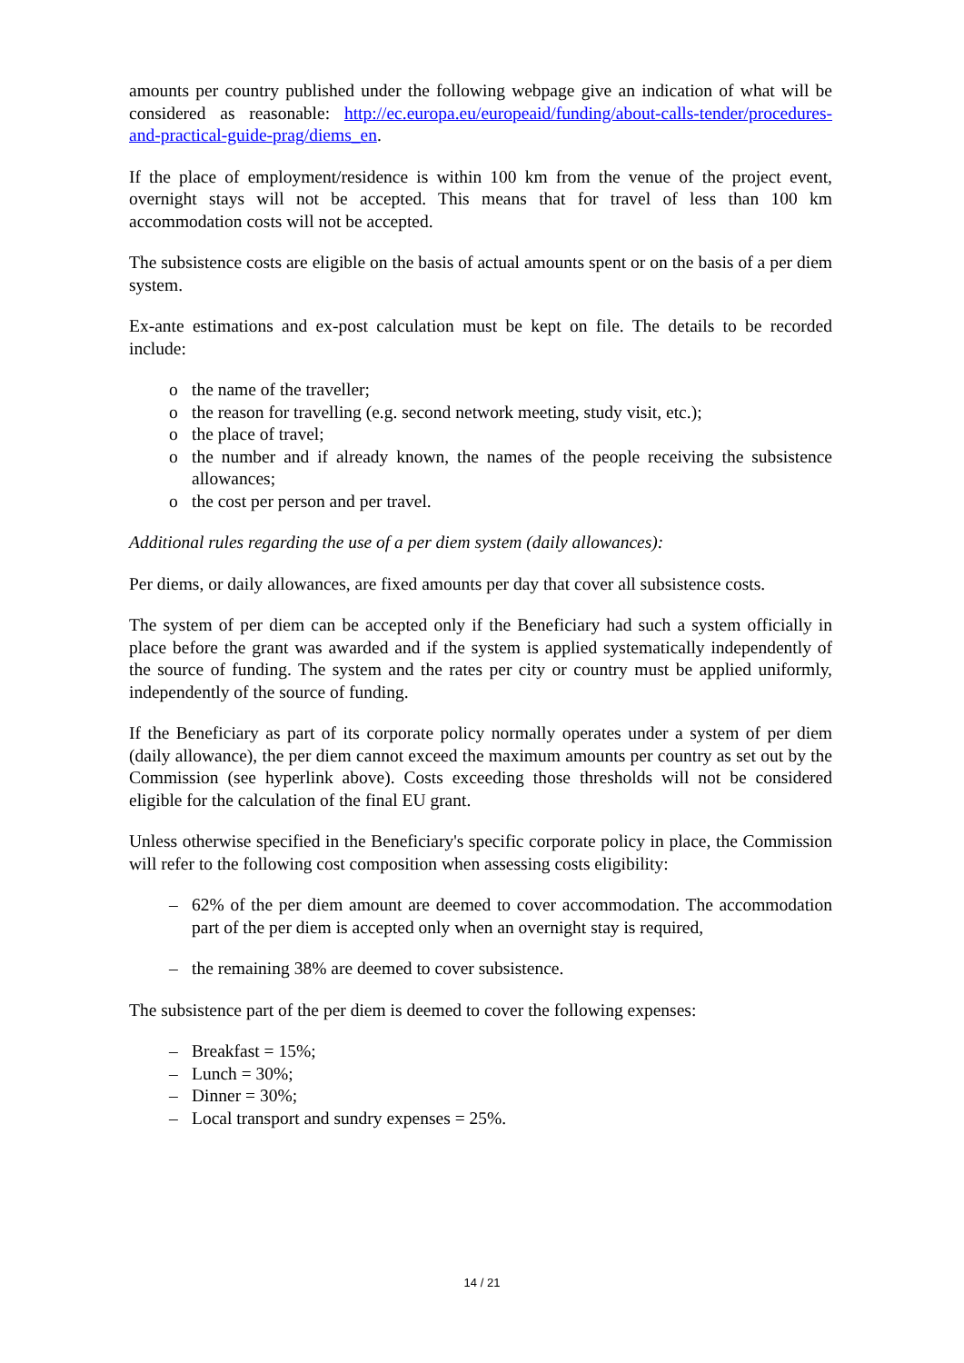amounts per country published under the following webpage give an indication of what will be considered as reasonable: http://ec.europa.eu/europeaid/funding/about-calls-tender/procedures-and-practical-guide-prag/diems_en.
If the place of employment/residence is within 100 km from the venue of the project event, overnight stays will not be accepted. This means that for travel of less than 100 km accommodation costs will not be accepted.
The subsistence costs are eligible on the basis of actual amounts spent or on the basis of a per diem system.
Ex-ante estimations and ex-post calculation must be kept on file. The details to be recorded include:
o the name of the traveller;
o the reason for travelling (e.g. second network meeting, study visit, etc.);
o the place of travel;
o the number and if already known, the names of the people receiving the subsistence allowances;
o the cost per person and per travel.
Additional rules regarding the use of a per diem system (daily allowances):
Per diems, or daily allowances, are fixed amounts per day that cover all subsistence costs.
The system of per diem can be accepted only if the Beneficiary had such a system officially in place before the grant was awarded and if the system is applied systematically independently of the source of funding. The system and the rates per city or country must be applied uniformly, independently of the source of funding.
If the Beneficiary as part of its corporate policy normally operates under a system of per diem (daily allowance), the per diem cannot exceed the maximum amounts per country as set out by the Commission (see hyperlink above). Costs exceeding those thresholds will not be considered eligible for the calculation of the final EU grant.
Unless otherwise specified in the Beneficiary's specific corporate policy in place, the Commission will refer to the following cost composition when assessing costs eligibility:
– 62% of the per diem amount are deemed to cover accommodation. The accommodation part of the per diem is accepted only when an overnight stay is required,
– the remaining 38% are deemed to cover subsistence.
The subsistence part of the per diem is deemed to cover the following expenses:
– Breakfast = 15%;
– Lunch = 30%;
– Dinner = 30%;
– Local transport and sundry expenses = 25%.
14 / 21